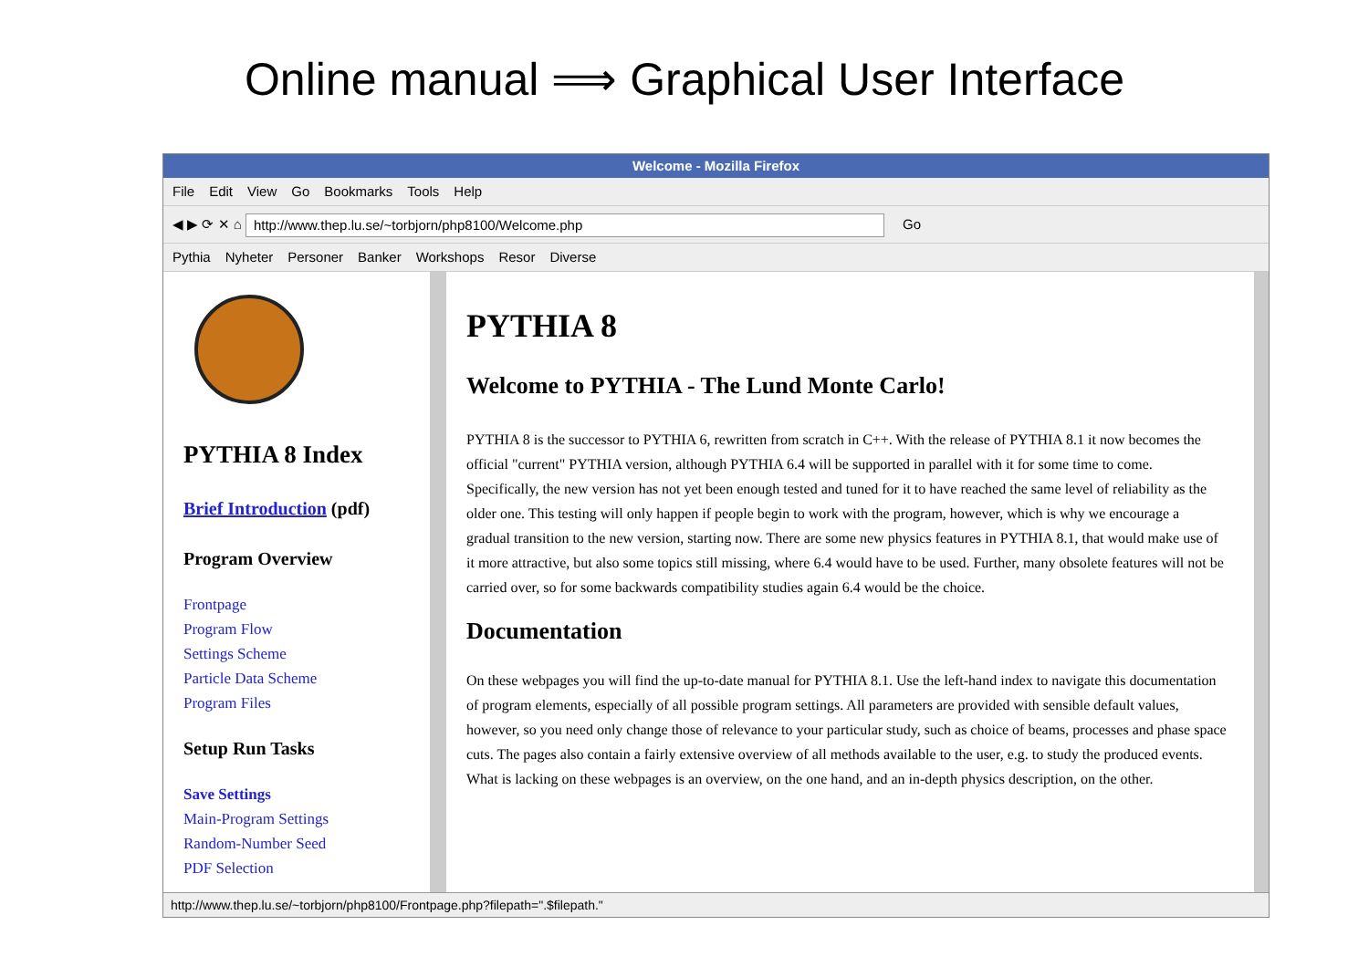Online manual ⟹ Graphical User Interface
Welcome - Mozilla Firefox
File Edit View Go Bookmarks Tools Help
◀ ▶ ⟳ ✕ ⌂ http://www.thep.lu.se/~torbjorn/php8100/Welcome.php Go
Pythia Nyheter Personer Banker Workshops Resor Diverse
PYTHIA 8 Index
Brief Introduction (pdf)
Program Overview
Frontpage
Program Flow
Settings Scheme
Particle Data Scheme
Program Files
Setup Run Tasks
Save Settings
Main-Program Settings
Random-Number Seed
PDF Selection
PYTHIA 8
Welcome to PYTHIA - The Lund Monte Carlo!
PYTHIA 8 is the successor to PYTHIA 6, rewritten from scratch in C++. With the release of PYTHIA 8.1 it now becomes the official "current" PYTHIA version, although PYTHIA 6.4 will be supported in parallel with it for some time to come. Specifically, the new version has not yet been enough tested and tuned for it to have reached the same level of reliability as the older one. This testing will only happen if people begin to work with the program, however, which is why we encourage a gradual transition to the new version, starting now. There are some new physics features in PYTHIA 8.1, that would make use of it more attractive, but also some topics still missing, where 6.4 would have to be used. Further, many obsolete features will not be carried over, so for some backwards compatibility studies again 6.4 would be the choice.
Documentation
On these webpages you will find the up-to-date manual for PYTHIA 8.1. Use the left-hand index to navigate this documentation of program elements, especially of all possible program settings. All parameters are provided with sensible default values, however, so you need only change those of relevance to your particular study, such as choice of beams, processes and phase space cuts. The pages also contain a fairly extensive overview of all methods available to the user, e.g. to study the produced events. What is lacking on these webpages is an overview, on the one hand, and an in-depth physics description, on the other.
http://www.thep.lu.se/~torbjorn/php8100/Frontpage.php?filepath=".$filepath."